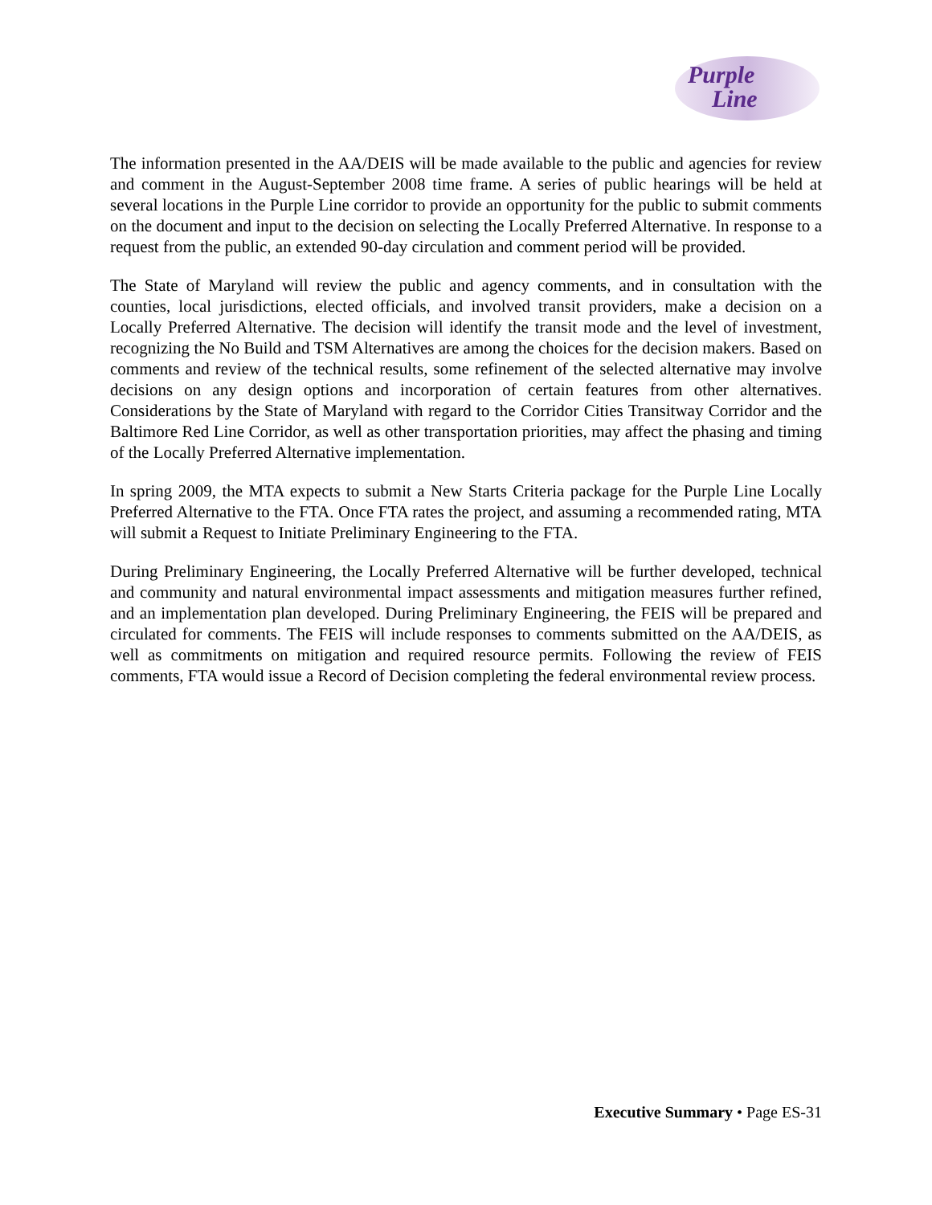Purple
Line
The information presented in the AA/DEIS will be made available to the public and agencies for review and comment in the August-September 2008 time frame. A series of public hearings will be held at several locations in the Purple Line corridor to provide an opportunity for the public to submit comments on the document and input to the decision on selecting the Locally Preferred Alternative. In response to a request from the public, an extended 90-day circulation and comment period will be provided.
The State of Maryland will review the public and agency comments, and in consultation with the counties, local jurisdictions, elected officials, and involved transit providers, make a decision on a Locally Preferred Alternative. The decision will identify the transit mode and the level of investment, recognizing the No Build and TSM Alternatives are among the choices for the decision makers. Based on comments and review of the technical results, some refinement of the selected alternative may involve decisions on any design options and incorporation of certain features from other alternatives. Considerations by the State of Maryland with regard to the Corridor Cities Transitway Corridor and the Baltimore Red Line Corridor, as well as other transportation priorities, may affect the phasing and timing of the Locally Preferred Alternative implementation.
In spring 2009, the MTA expects to submit a New Starts Criteria package for the Purple Line Locally Preferred Alternative to the FTA. Once FTA rates the project, and assuming a recommended rating, MTA will submit a Request to Initiate Preliminary Engineering to the FTA.
During Preliminary Engineering, the Locally Preferred Alternative will be further developed, technical and community and natural environmental impact assessments and mitigation measures further refined, and an implementation plan developed. During Preliminary Engineering, the FEIS will be prepared and circulated for comments. The FEIS will include responses to comments submitted on the AA/DEIS, as well as commitments on mitigation and required resource permits. Following the review of FEIS comments, FTA would issue a Record of Decision completing the federal environmental review process.
Executive Summary • Page ES-31